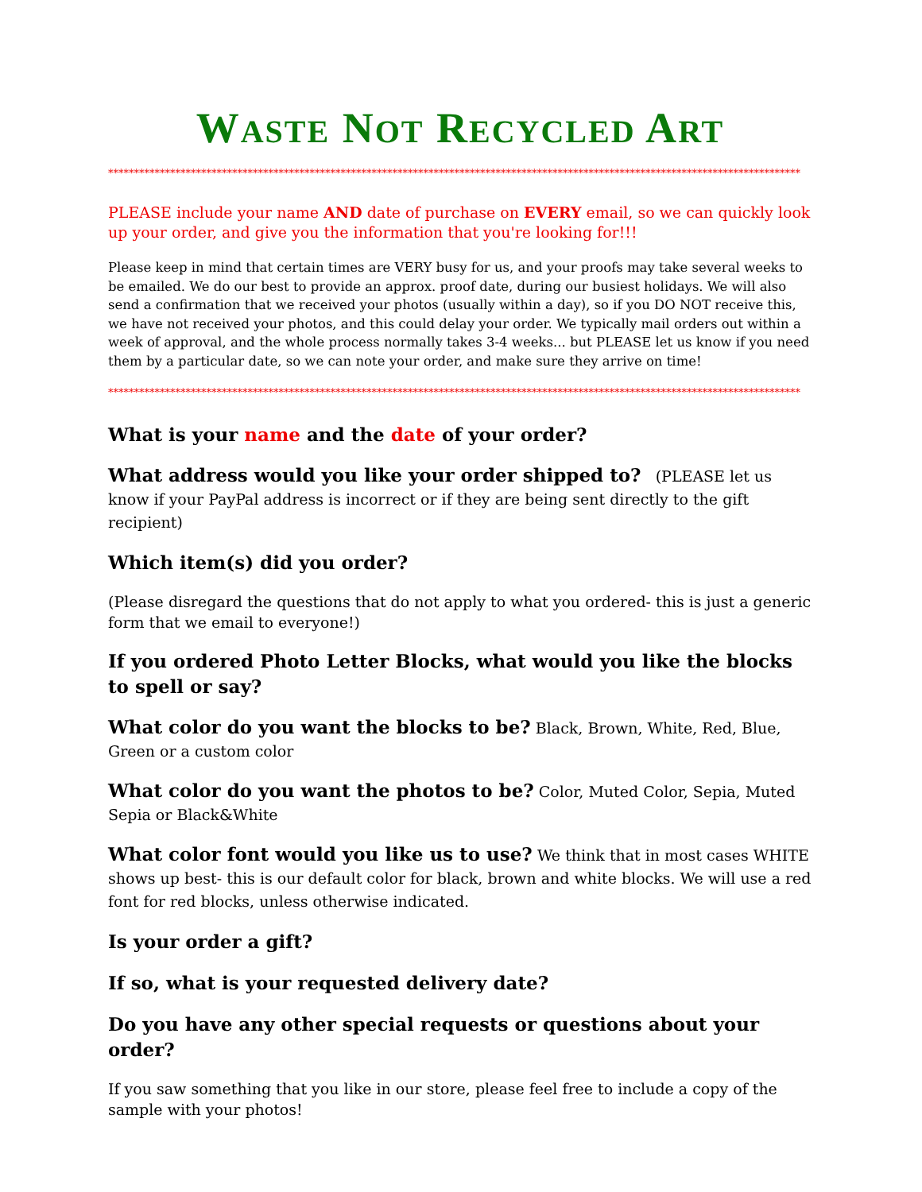WASTE NOT RECYCLED ART
**************************************************************************************************************************************
PLEASE include your name AND date of purchase on EVERY email, so we can quickly look up your order, and give you the information that you're looking for!!!
Please keep in mind that certain times are VERY busy for us, and your proofs may take several weeks to be emailed. We do our best to provide an approx. proof date, during our busiest holidays. We will also send a confirmation that we received your photos (usually within a day), so if you DO NOT receive this, we have not received your photos, and this could delay your order. We typically mail orders out within a week of approval, and the whole process normally takes 3-4 weeks... but PLEASE let us know if you need them by a particular date, so we can note your order, and make sure they arrive on time!
**************************************************************************************************************************************
What is your name and the date of your order?
What address would you like your order shipped to? (PLEASE let us know if your PayPal address is incorrect or if they are being sent directly to the gift recipient)
Which item(s) did you order?
(Please disregard the questions that do not apply to what you ordered- this is just a generic form that we email to everyone!)
If you ordered Photo Letter Blocks, what would you like the blocks to spell or say?
What color do you want the blocks to be? Black, Brown, White, Red, Blue, Green or a custom color
What color do you want the photos to be? Color, Muted Color, Sepia, Muted Sepia or Black&White
What color font would you like us to use? We think that in most cases WHITE shows up best- this is our default color for black, brown and white blocks. We will use a red font for red blocks, unless otherwise indicated.
Is your order a gift?
If so, what is your requested delivery date?
Do you have any other special requests or questions about your order?
If you saw something that you like in our store, please feel free to include a copy of the sample with your photos!